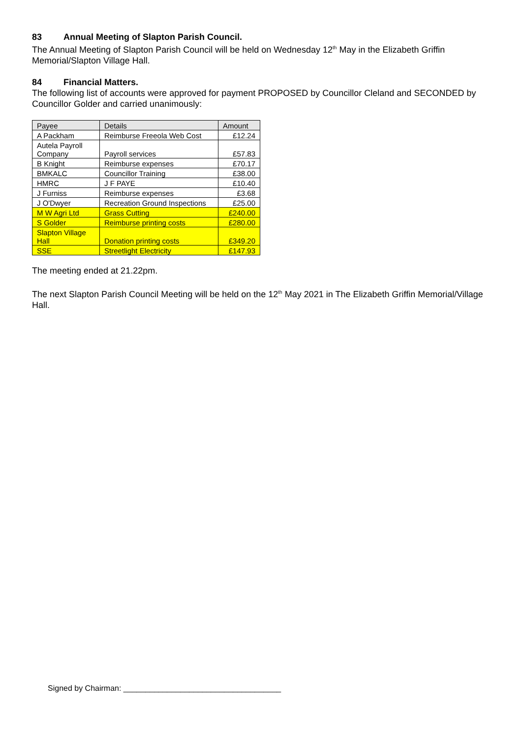83 Annual Meeting of Slapton Parish Council.
The Annual Meeting of Slapton Parish Council will be held on Wednesday 12<sup>th</sup> May in the Elizabeth Griffin Memorial/Slapton Village Hall.
84 Financial Matters.
The following list of accounts were approved for payment PROPOSED by Councillor Cleland and SECONDED by Councillor Golder and carried unanimously:
| Payee | Details | Amount |
| --- | --- | --- |
| A Packham | Reimburse Freeola Web Cost | £12.24 |
| Autela Payroll Company | Payroll services | £57.83 |
| B Knight | Reimburse expenses | £70.17 |
| BMKALC | Councillor Training | £38.00 |
| HMRC | J F PAYE | £10.40 |
| J Furniss | Reimburse expenses | £3.68 |
| J O'Dwyer | Recreation Ground Inspections | £25.00 |
| M W Agri Ltd | Grass Cutting | £240.00 |
| S Golder | Reimburse printing costs | £280.00 |
| Slapton Village Hall | Donation printing costs | £349.20 |
| SSE | Streetlight Electricity | £147.93 |
The meeting ended at 21.22pm.
The next Slapton Parish Council Meeting will be held on the 12<sup>th</sup> May 2021 in The Elizabeth Griffin Memorial/Village Hall.
Signed by Chairman: ____________________________________